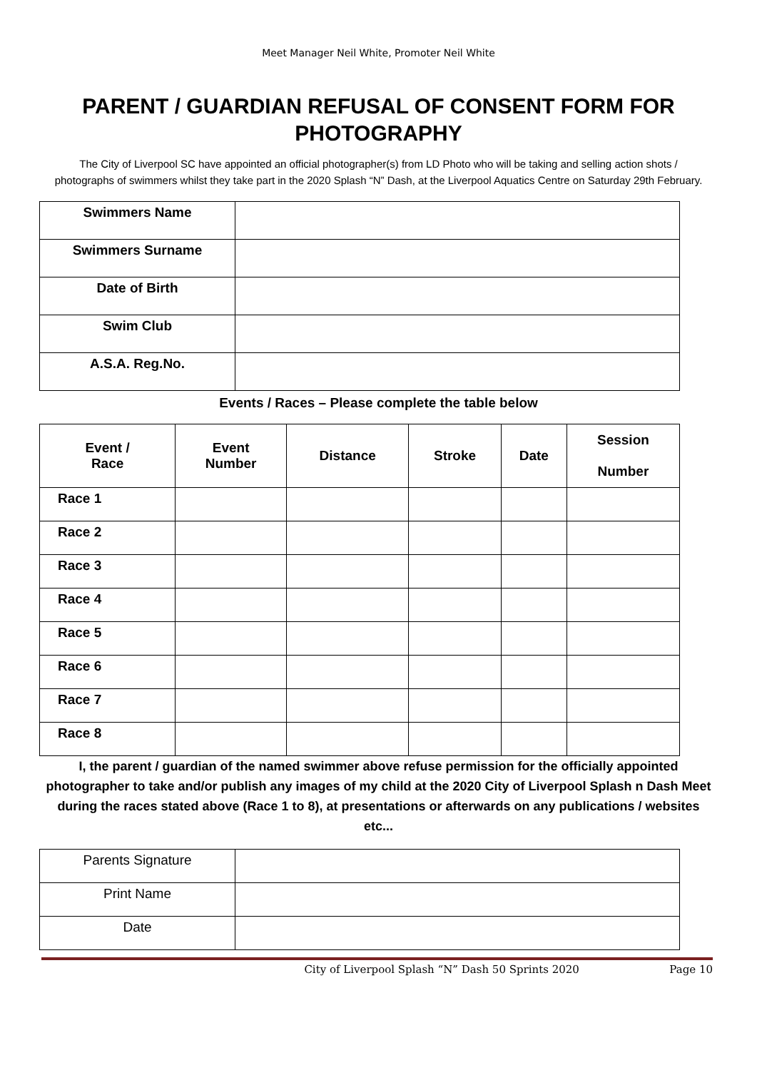Meet Manager Neil White, Promoter Neil White
PARENT / GUARDIAN REFUSAL OF CONSENT FORM FOR PHOTOGRAPHY
The City of Liverpool SC have appointed an official photographer(s) from LD Photo who will be taking and selling action shots / photographs of swimmers whilst they take part in the 2020 Splash “N” Dash, at the Liverpool Aquatics Centre on Saturday 29th February.
| Swimmers Name | |
| Swimmers Surname | |
| Date of Birth | |
| Swim Club | |
| A.S.A. Reg.No. | |
Events / Races – Please complete the table below
| Event / Race | Event Number | Distance | Stroke | Date | Session Number |
| --- | --- | --- | --- | --- | --- |
| Race 1 | | | | | |
| Race 2 | | | | | |
| Race 3 | | | | | |
| Race 4 | | | | | |
| Race 5 | | | | | |
| Race 6 | | | | | |
| Race 7 | | | | | |
| Race 8 | | | | | |
I, the parent / guardian of the named swimmer above refuse permission for the officially appointed photographer to take and/or publish any images of my child at the 2020 City of Liverpool Splash n Dash Meet during the races stated above (Race 1 to 8), at presentations or afterwards on any publications / websites etc...
| Parents Signature | |
| Print Name | |
| Date | |
City of Liverpool Splash “N” Dash 50 Sprints 2020 Page 10